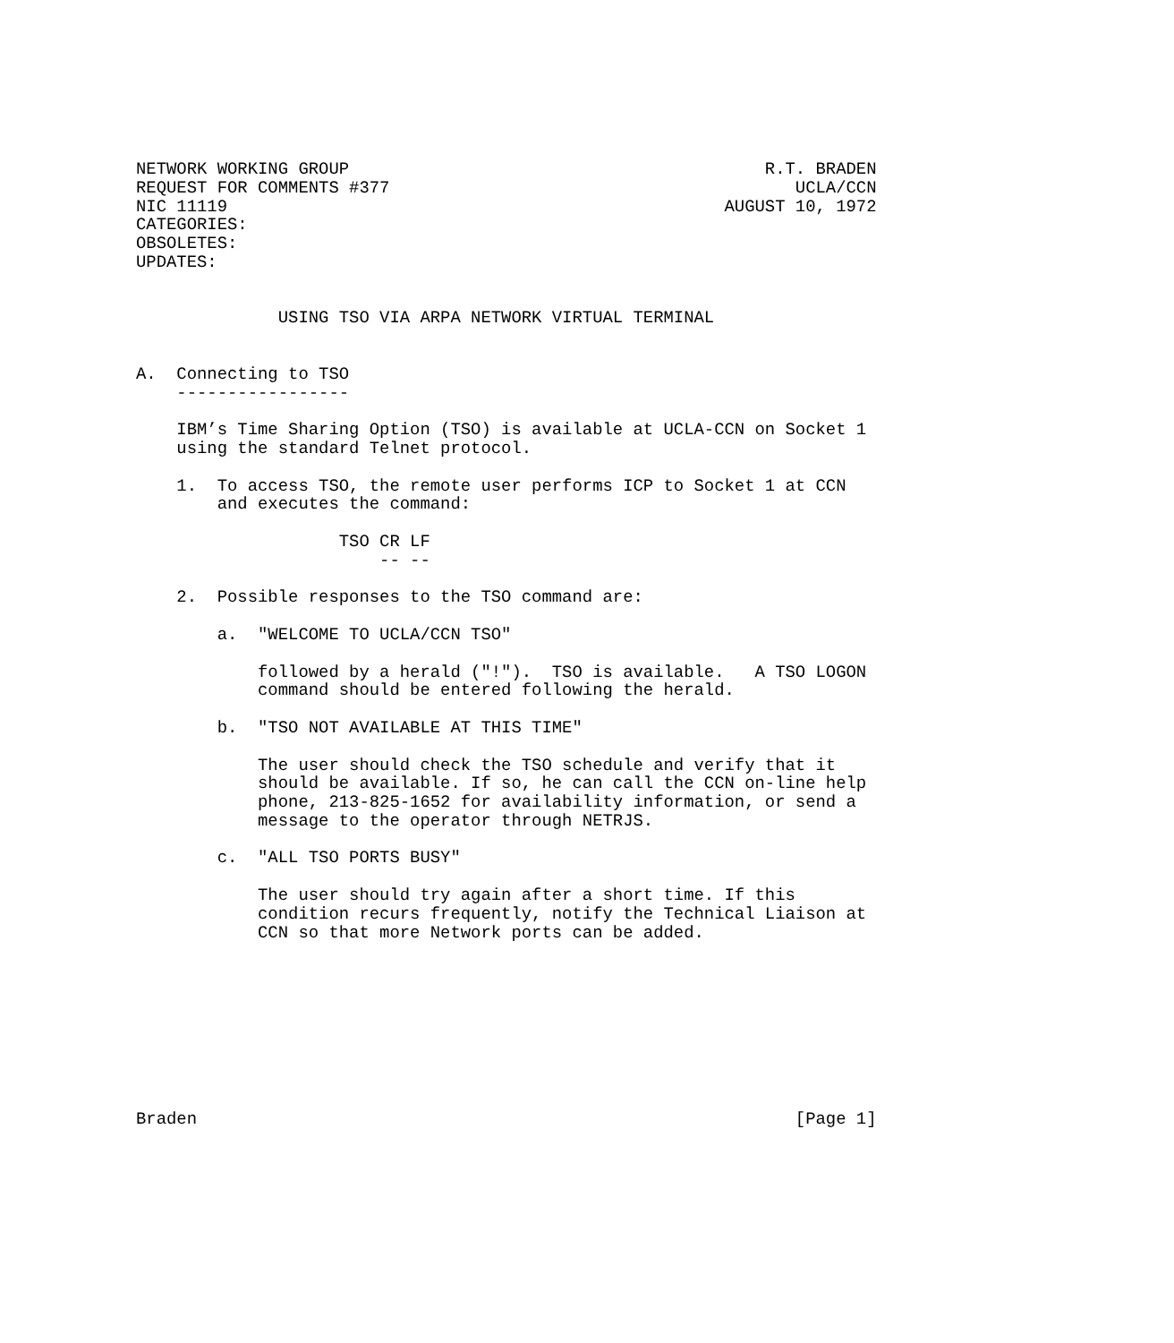NETWORK WORKING GROUP                                         R.T. BRADEN
REQUEST FOR COMMENTS #377                                        UCLA/CCN
NIC 11119                                                 AUGUST 10, 1972
CATEGORIES:
OBSOLETES:
UPDATES:


              USING TSO VIA ARPA NETWORK VIRTUAL TERMINAL


A.  Connecting to TSO
    -----------------

    IBM’s Time Sharing Option (TSO) is available at UCLA-CCN on Socket 1
    using the standard Telnet protocol.

    1.  To access TSO, the remote user performs ICP to Socket 1 at CCN
        and executes the command:

                    TSO CR LF
                        -- --

    2.  Possible responses to the TSO command are:

        a.  "WELCOME TO UCLA/CCN TSO"

            followed by a herald ("!").  TSO is available.   A TSO LOGON
            command should be entered following the herald.

        b.  "TSO NOT AVAILABLE AT THIS TIME"

            The user should check the TSO schedule and verify that it
            should be available. If so, he can call the CCN on-line help
            phone, 213-825-1652 for availability information, or send a
            message to the operator through NETRJS.

        c.  "ALL TSO PORTS BUSY"

            The user should try again after a short time. If this
            condition recurs frequently, notify the Technical Liaison at
            CCN so that more Network ports can be added.









Braden                                                           [Page 1]